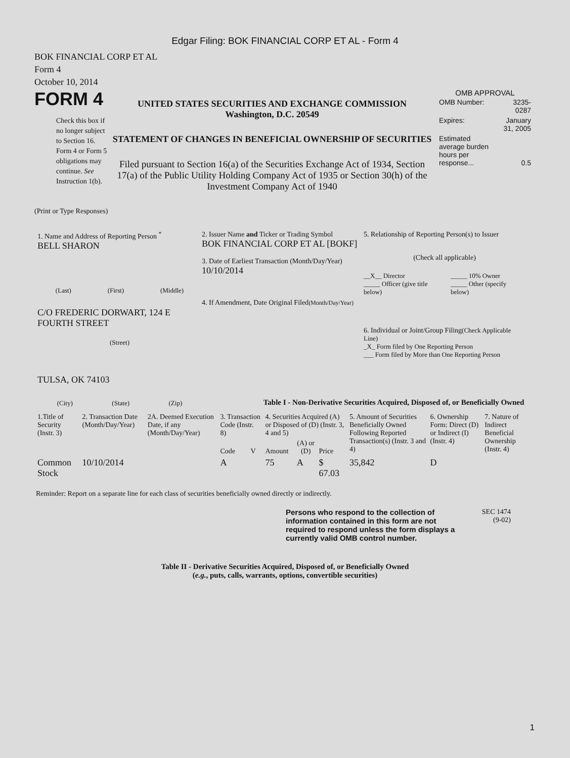Edgar Filing: BOK FINANCIAL CORP ET AL - Form 4
BOK FINANCIAL CORP ET AL
Form 4
October 10, 2014
FORM 4
Check this box if no longer subject to Section 16. Form 4 or Form 5 obligations may continue. See Instruction 1(b).
UNITED STATES SECURITIES AND EXCHANGE COMMISSION
Washington, D.C. 20549
STATEMENT OF CHANGES IN BENEFICIAL OWNERSHIP OF SECURITIES
Filed pursuant to Section 16(a) of the Securities Exchange Act of 1934, Section 17(a) of the Public Utility Holding Company Act of 1935 or Section 30(h) of the Investment Company Act of 1940
OMB APPROVAL
| OMB Number: | 3235-0287 |
| Expires: | January 31, 2005 |
| Estimated average burden hours per response... | 0.5 |
(Print or Type Responses)
1. Name and Address of Reporting Person <sup>*</sup>
BELL SHARON
(Last) (First) (Middle)
C/O FREDERIC DORWART, 124 E FOURTH STREET
(Street)
TULSA, OK 74103
(City) (State) (Zip)
2. Issuer Name and Ticker or Trading Symbol
BOK FINANCIAL CORP ET AL [BOKF]
3. Date of Earliest Transaction (Month/Day/Year)
10/10/2014
4. If Amendment, Date Original Filed(Month/Day/Year)
5. Relationship of Reporting Person(s) to Issuer
(Check all applicable)
| __X__ Director _____ Officer (give title below) | _____ 10% Owner _____ Other (specify below) |
6. Individual or Joint/Group Filing(Check Applicable Line)
_X_ Form filed by One Reporting Person
___ Form filed by More than One Reporting Person
Table I - Non-Derivative Securities Acquired, Disposed of, or Beneficially Owned
| 1.Title of Security (Instr. 3) | 2. Transaction Date (Month/Day/Year) | 2A. Deemed Execution Date, if any (Month/Day/Year) | 3. Transaction Code (Instr. 8) | | 4. Securities Acquired (A) or Disposed of (D) (Instr. 3, 4 and 5) | | | 5. Amount of Securities Beneficially Owned Following Reported Transaction(s) (Instr. 3 and 4) | 6. Ownership Form: Direct (D) or Indirect (I) (Instr. 4) | 7. Nature of Indirect Beneficial Ownership (Instr. 4) |
| | | | Code | V | Amount | (A) or (D) | Price | | | |
| Common Stock | 10/10/2014 | | A | | 75 | A | $ 67.03 | 35,842 | D | |
Reminder: Report on a separate line for each class of securities beneficially owned directly or indirectly.
Persons who respond to the collection of information contained in this form are not required to respond unless the form displays a currently valid OMB control number.
SEC 1474
(9-02)
Table II - Derivative Securities Acquired, Disposed of, or Beneficially Owned
(e.g., puts, calls, warrants, options, convertible securities)
1